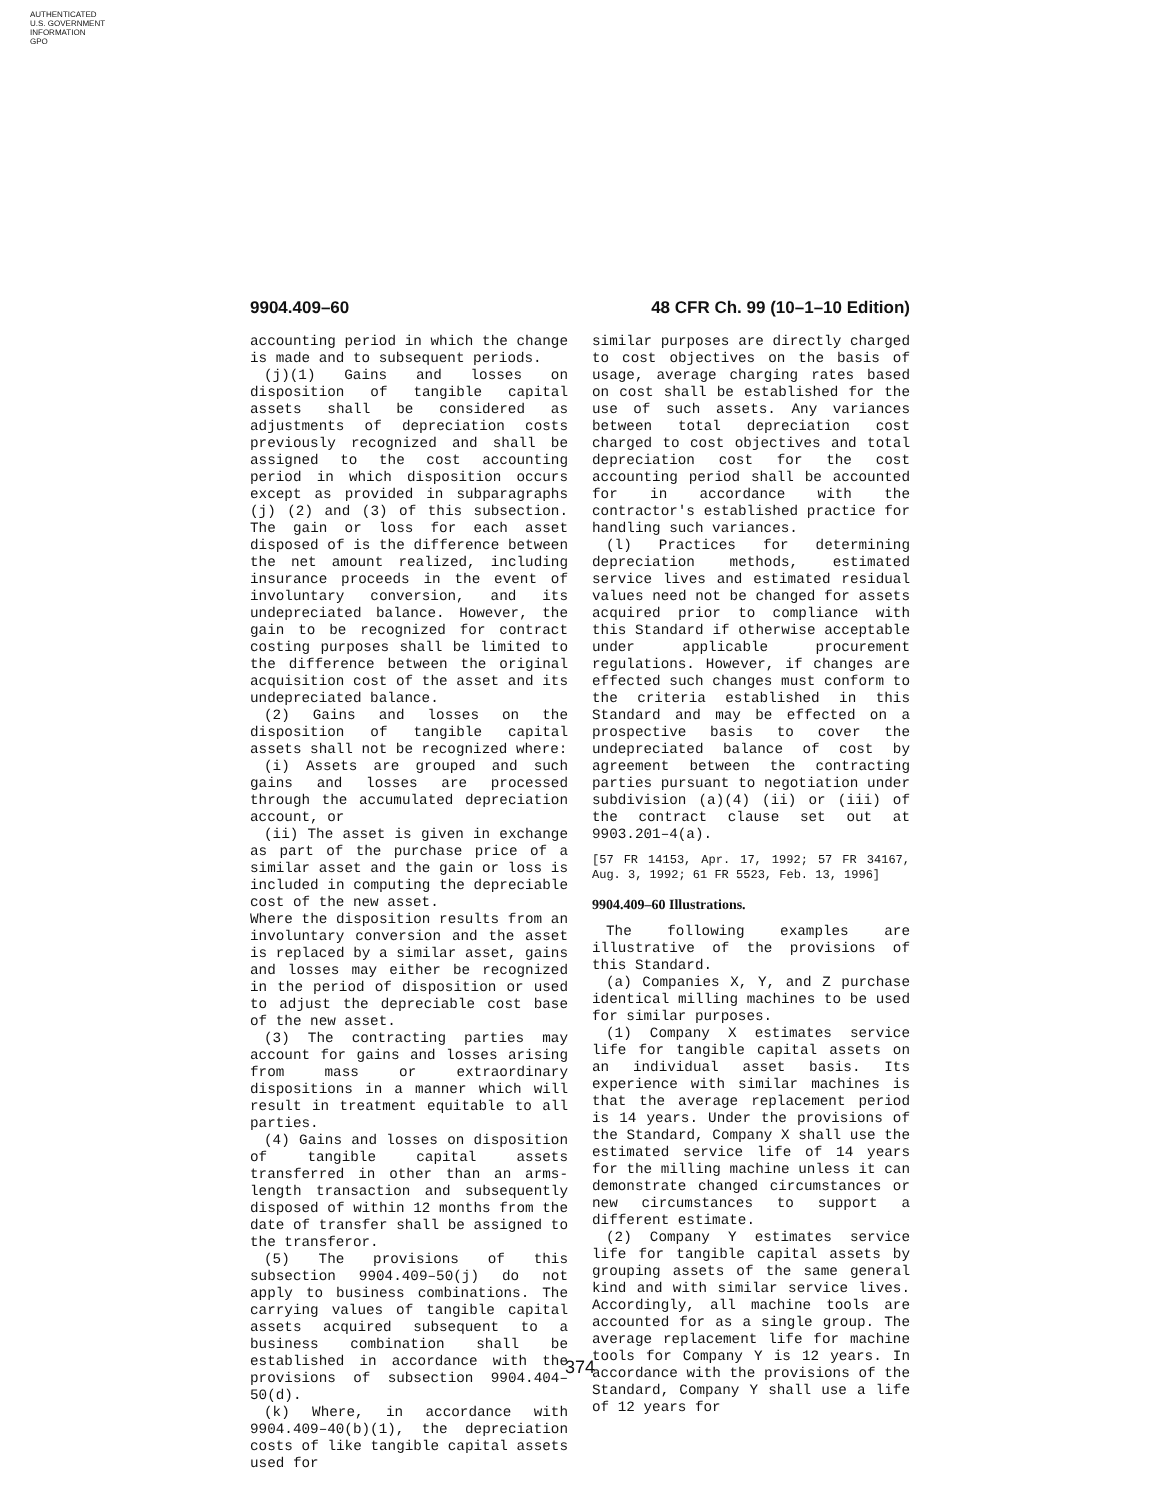AUTHENTICATED
U.S. GOVERNMENT
INFORMATION
GPO
9904.409–60 48 CFR Ch. 99 (10–1–10 Edition)
accounting period in which the change is made and to subsequent periods.
(j)(1) Gains and losses on disposition of tangible capital assets shall be considered as adjustments of depreciation costs previously recognized and shall be assigned to the cost accounting period in which disposition occurs except as provided in subparagraphs (j) (2) and (3) of this subsection. The gain or loss for each asset disposed of is the difference between the net amount realized, including insurance proceeds in the event of involuntary conversion, and its undepreciated balance. However, the gain to be recognized for contract costing purposes shall be limited to the difference between the original acquisition cost of the asset and its undepreciated balance.
(2) Gains and losses on the disposition of tangible capital assets shall not be recognized where:
(i) Assets are grouped and such gains and losses are processed through the accumulated depreciation account, or
(ii) The asset is given in exchange as part of the purchase price of a similar asset and the gain or loss is included in computing the depreciable cost of the new asset.
Where the disposition results from an involuntary conversion and the asset is replaced by a similar asset, gains and losses may either be recognized in the period of disposition or used to adjust the depreciable cost base of the new asset.
(3) The contracting parties may account for gains and losses arising from mass or extraordinary dispositions in a manner which will result in treatment equitable to all parties.
(4) Gains and losses on disposition of tangible capital assets transferred in other than an arms-length transaction and subsequently disposed of within 12 months from the date of transfer shall be assigned to the transferor.
(5) The provisions of this subsection 9904.409–50(j) do not apply to business combinations. The carrying values of tangible capital assets acquired subsequent to a business combination shall be established in accordance with the provisions of subsection 9904.404–50(d).
(k) Where, in accordance with 9904.409–40(b)(1), the depreciation costs of like tangible capital assets used for
similar purposes are directly charged to cost objectives on the basis of usage, average charging rates based on cost shall be established for the use of such assets. Any variances between total depreciation cost charged to cost objectives and total depreciation cost for the cost accounting period shall be accounted for in accordance with the contractor's established practice for handling such variances.
(l) Practices for determining depreciation methods, estimated service lives and estimated residual values need not be changed for assets acquired prior to compliance with this Standard if otherwise acceptable under applicable procurement regulations. However, if changes are effected such changes must conform to the criteria established in this Standard and may be effected on a prospective basis to cover the undepreciated balance of cost by agreement between the contracting parties pursuant to negotiation under subdivision (a)(4) (ii) or (iii) of the contract clause set out at 9903.201–4(a).
[57 FR 14153, Apr. 17, 1992; 57 FR 34167, Aug. 3, 1992; 61 FR 5523, Feb. 13, 1996]
9904.409–60 Illustrations.
The following examples are illustrative of the provisions of this Standard.
(a) Companies X, Y, and Z purchase identical milling machines to be used for similar purposes.
(1) Company X estimates service life for tangible capital assets on an individual asset basis. Its experience with similar machines is that the average replacement period is 14 years. Under the provisions of the Standard, Company X shall use the estimated service life of 14 years for the milling machine unless it can demonstrate changed circumstances or new circumstances to support a different estimate.
(2) Company Y estimates service life for tangible capital assets by grouping assets of the same general kind and with similar service lives. Accordingly, all machine tools are accounted for as a single group. The average replacement life for machine tools for Company Y is 12 years. In accordance with the provisions of the Standard, Company Y shall use a life of 12 years for
374